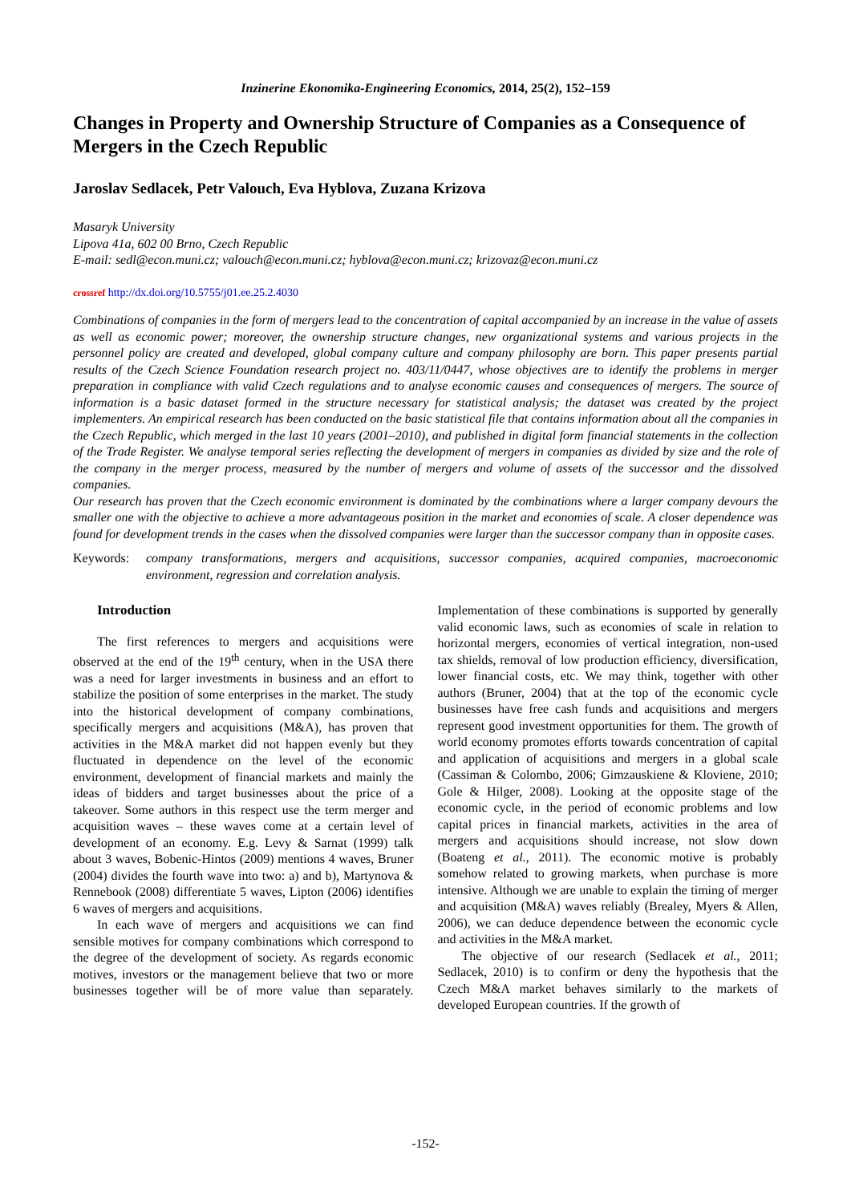Inzinerine Ekonomika-Engineering Economics, 2014, 25(2), 152–159
Changes in Property and Ownership Structure of Companies as a Consequence of Mergers in the Czech Republic
Jaroslav Sedlacek, Petr Valouch, Eva Hyblova, Zuzana Krizova
Masaryk University
Lipova 41a, 602 00 Brno, Czech Republic
E-mail: sedl@econ.muni.cz; valouch@econ.muni.cz; hyblova@econ.muni.cz; krizovaz@econ.muni.cz
crossref http://dx.doi.org/10.5755/j01.ee.25.2.4030
Combinations of companies in the form of mergers lead to the concentration of capital accompanied by an increase in the value of assets as well as economic power; moreover, the ownership structure changes, new organizational systems and various projects in the personnel policy are created and developed, global company culture and company philosophy are born. This paper presents partial results of the Czech Science Foundation research project no. 403/11/0447, whose objectives are to identify the problems in merger preparation in compliance with valid Czech regulations and to analyse economic causes and consequences of mergers. The source of information is a basic dataset formed in the structure necessary for statistical analysis; the dataset was created by the project implementers. An empirical research has been conducted on the basic statistical file that contains information about all the companies in the Czech Republic, which merged in the last 10 years (2001–2010), and published in digital form financial statements in the collection of the Trade Register. We analyse temporal series reflecting the development of mergers in companies as divided by size and the role of the company in the merger process, measured by the number of mergers and volume of assets of the successor and the dissolved companies.
Our research has proven that the Czech economic environment is dominated by the combinations where a larger company devours the smaller one with the objective to achieve a more advantageous position in the market and economies of scale. A closer dependence was found for development trends in the cases when the dissolved companies were larger than the successor company than in opposite cases.
Keywords: company transformations, mergers and acquisitions, successor companies, acquired companies, macroeconomic environment, regression and correlation analysis.
Introduction
The first references to mergers and acquisitions were observed at the end of the 19<sup>th</sup> century, when in the USA there was a need for larger investments in business and an effort to stabilize the position of some enterprises in the market. The study into the historical development of company combinations, specifically mergers and acquisitions (M&A), has proven that activities in the M&A market did not happen evenly but they fluctuated in dependence on the level of the economic environment, development of financial markets and mainly the ideas of bidders and target businesses about the price of a takeover. Some authors in this respect use the term merger and acquisition waves – these waves come at a certain level of development of an economy. E.g. Levy & Sarnat (1999) talk about 3 waves, Bobenic-Hintos (2009) mentions 4 waves, Bruner (2004) divides the fourth wave into two: a) and b), Martynova & Rennebook (2008) differentiate 5 waves, Lipton (2006) identifies 6 waves of mergers and acquisitions.
In each wave of mergers and acquisitions we can find sensible motives for company combinations which correspond to the degree of the development of society. As regards economic motives, investors or the management believe that two or more businesses together will be of more value than separately. Implementation of these combinations is supported by generally valid economic laws, such as economies of scale in relation to horizontal mergers, economies of vertical integration, non-used tax shields, removal of low production efficiency, diversification, lower financial costs, etc. We may think, together with other authors (Bruner, 2004) that at the top of the economic cycle businesses have free cash funds and acquisitions and mergers represent good investment opportunities for them. The growth of world economy promotes efforts towards concentration of capital and application of acquisitions and mergers in a global scale (Cassiman & Colombo, 2006; Gimzauskiene & Kloviene, 2010; Gole & Hilger, 2008). Looking at the opposite stage of the economic cycle, in the period of economic problems and low capital prices in financial markets, activities in the area of mergers and acquisitions should increase, not slow down (Boateng et al., 2011). The economic motive is probably somehow related to growing markets, when purchase is more intensive. Although we are unable to explain the timing of merger and acquisition (M&A) waves reliably (Brealey, Myers & Allen, 2006), we can deduce dependence between the economic cycle and activities in the M&A market.
The objective of our research (Sedlacek et al., 2011; Sedlacek, 2010) is to confirm or deny the hypothesis that the Czech M&A market behaves similarly to the markets of developed European countries. If the growth of
-152-